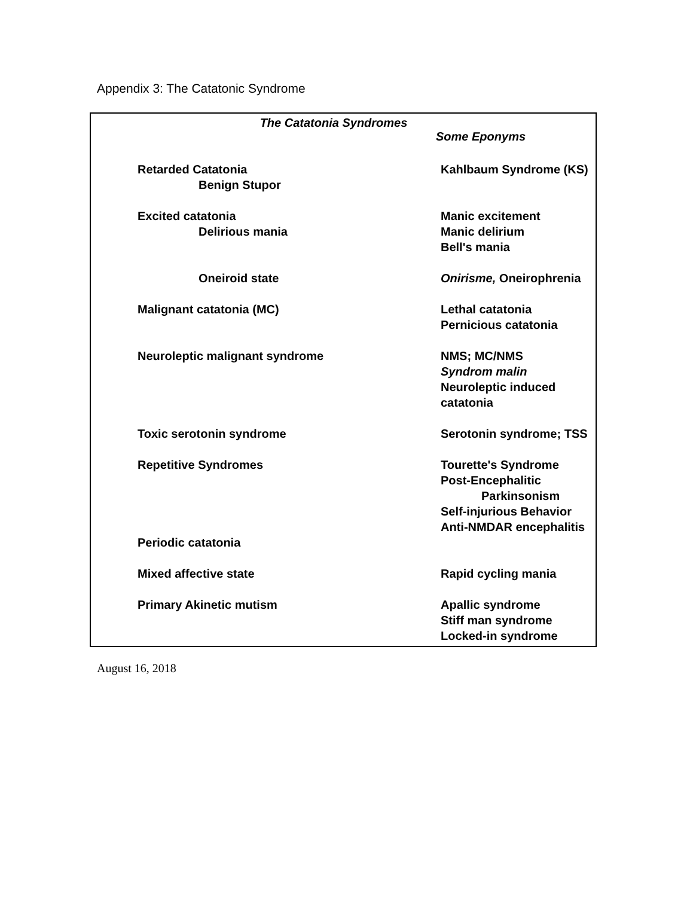Appendix 3: The Catatonic Syndrome
The Catatonia Syndromes
Some Eponyms
| Retarded Catatonia | Kahlbaum Syndrome (KS) |
| Benign Stupor | |
| Excited catatonia | Manic excitement |
| Delirious mania | Manic delirium |
| | Bell's mania |
| Oneiroid state | Onirisme, Oneirophrenia |
| Malignant catatonia (MC) | Lethal catatonia Pernicious catatonia |
| Neuroleptic malignant syndrome | NMS; MC/NMS Syndrom malin Neuroleptic induced catatonia |
| Toxic serotonin syndrome | Serotonin syndrome; TSS |
| Repetitive Syndromes | Tourette's Syndrome Post-Encephalitic Parkinsonism Self-injurious Behavior Anti-NMDAR encephalitis |
| Periodic catatonia | |
| Mixed affective state | Rapid cycling mania |
| Primary Akinetic mutism | Apallic syndrome Stiff man syndrome Locked-in syndrome |
August 16, 2018